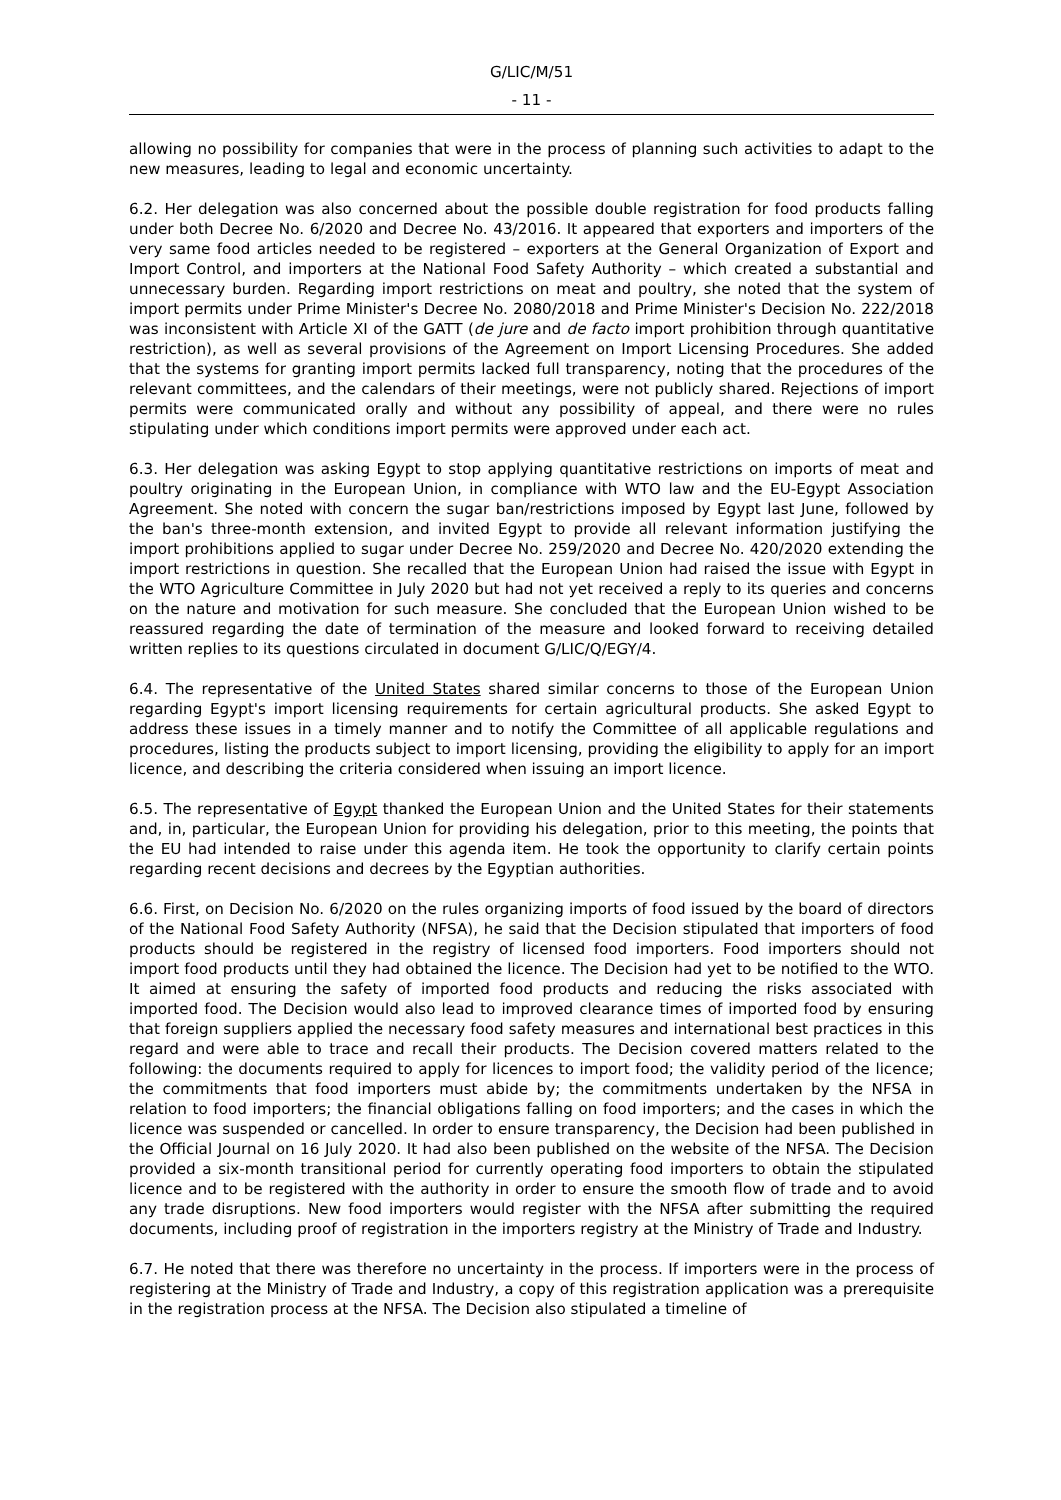G/LIC/M/51
- 11 -
allowing no possibility for companies that were in the process of planning such activities to adapt to the new measures, leading to legal and economic uncertainty.
6.2. Her delegation was also concerned about the possible double registration for food products falling under both Decree No. 6/2020 and Decree No. 43/2016. It appeared that exporters and importers of the very same food articles needed to be registered – exporters at the General Organization of Export and Import Control, and importers at the National Food Safety Authority – which created a substantial and unnecessary burden. Regarding import restrictions on meat and poultry, she noted that the system of import permits under Prime Minister's Decree No. 2080/2018 and Prime Minister's Decision No. 222/2018 was inconsistent with Article XI of the GATT (de jure and de facto import prohibition through quantitative restriction), as well as several provisions of the Agreement on Import Licensing Procedures. She added that the systems for granting import permits lacked full transparency, noting that the procedures of the relevant committees, and the calendars of their meetings, were not publicly shared. Rejections of import permits were communicated orally and without any possibility of appeal, and there were no rules stipulating under which conditions import permits were approved under each act.
6.3. Her delegation was asking Egypt to stop applying quantitative restrictions on imports of meat and poultry originating in the European Union, in compliance with WTO law and the EU-Egypt Association Agreement. She noted with concern the sugar ban/restrictions imposed by Egypt last June, followed by the ban's three-month extension, and invited Egypt to provide all relevant information justifying the import prohibitions applied to sugar under Decree No. 259/2020 and Decree No. 420/2020 extending the import restrictions in question. She recalled that the European Union had raised the issue with Egypt in the WTO Agriculture Committee in July 2020 but had not yet received a reply to its queries and concerns on the nature and motivation for such measure. She concluded that the European Union wished to be reassured regarding the date of termination of the measure and looked forward to receiving detailed written replies to its questions circulated in document G/LIC/Q/EGY/4.
6.4. The representative of the United States shared similar concerns to those of the European Union regarding Egypt's import licensing requirements for certain agricultural products. She asked Egypt to address these issues in a timely manner and to notify the Committee of all applicable regulations and procedures, listing the products subject to import licensing, providing the eligibility to apply for an import licence, and describing the criteria considered when issuing an import licence.
6.5. The representative of Egypt thanked the European Union and the United States for their statements and, in, particular, the European Union for providing his delegation, prior to this meeting, the points that the EU had intended to raise under this agenda item. He took the opportunity to clarify certain points regarding recent decisions and decrees by the Egyptian authorities.
6.6. First, on Decision No. 6/2020 on the rules organizing imports of food issued by the board of directors of the National Food Safety Authority (NFSA), he said that the Decision stipulated that importers of food products should be registered in the registry of licensed food importers. Food importers should not import food products until they had obtained the licence. The Decision had yet to be notified to the WTO. It aimed at ensuring the safety of imported food products and reducing the risks associated with imported food. The Decision would also lead to improved clearance times of imported food by ensuring that foreign suppliers applied the necessary food safety measures and international best practices in this regard and were able to trace and recall their products. The Decision covered matters related to the following: the documents required to apply for licences to import food; the validity period of the licence; the commitments that food importers must abide by; the commitments undertaken by the NFSA in relation to food importers; the financial obligations falling on food importers; and the cases in which the licence was suspended or cancelled. In order to ensure transparency, the Decision had been published in the Official Journal on 16 July 2020. It had also been published on the website of the NFSA. The Decision provided a six-month transitional period for currently operating food importers to obtain the stipulated licence and to be registered with the authority in order to ensure the smooth flow of trade and to avoid any trade disruptions. New food importers would register with the NFSA after submitting the required documents, including proof of registration in the importers registry at the Ministry of Trade and Industry.
6.7. He noted that there was therefore no uncertainty in the process. If importers were in the process of registering at the Ministry of Trade and Industry, a copy of this registration application was a prerequisite in the registration process at the NFSA. The Decision also stipulated a timeline of